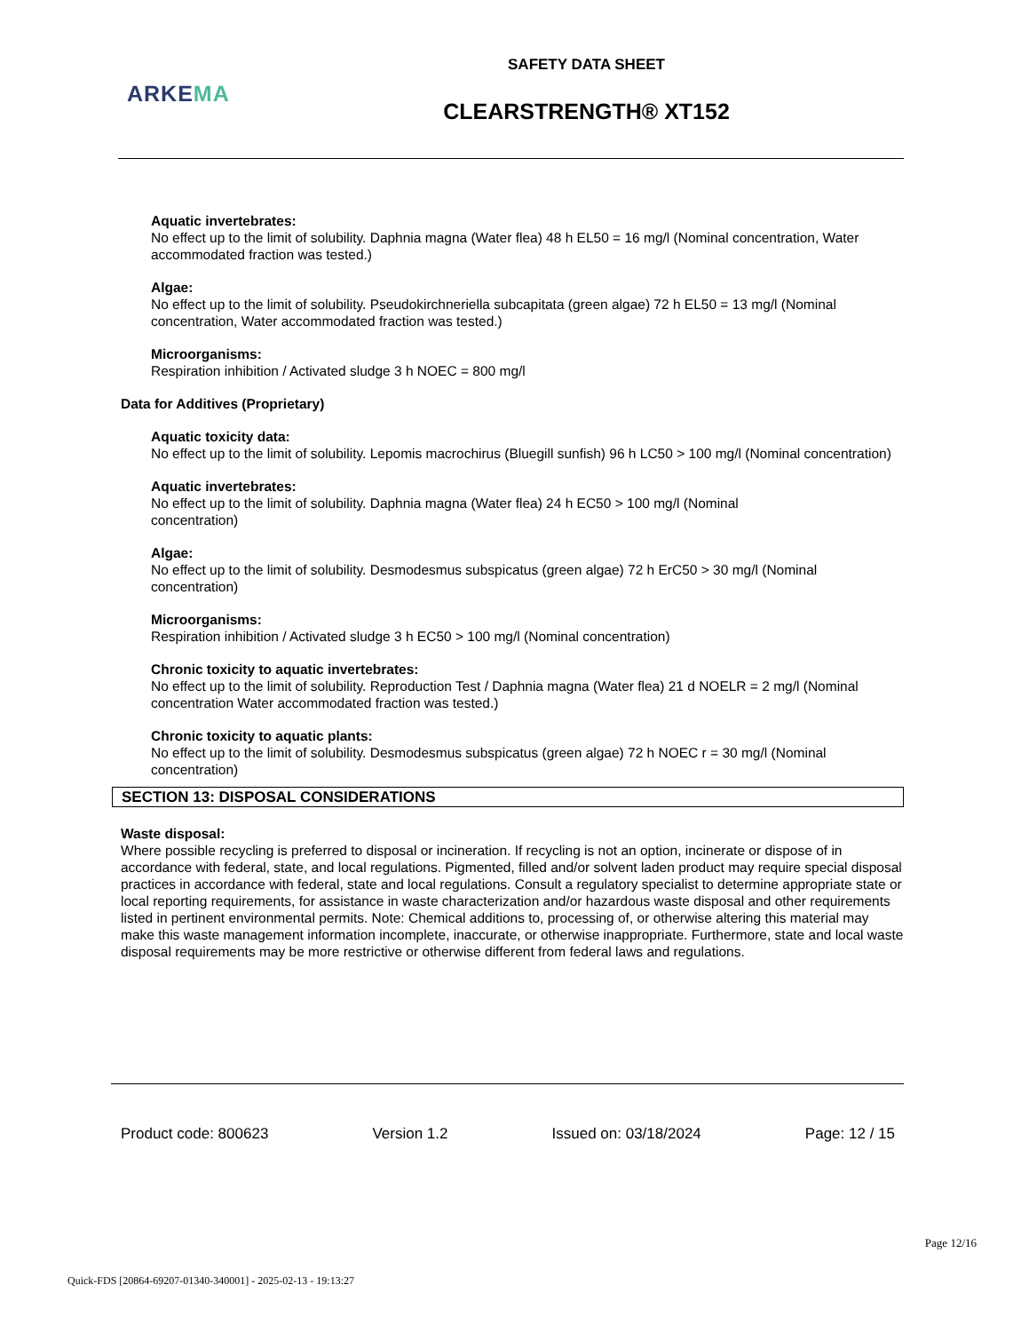SAFETY DATA SHEET
ARKEMA
CLEARSTRENGTH® XT152
Aquatic invertebrates:
No effect up to the limit of solubility. Daphnia magna (Water flea) 48 h EL50 = 16 mg/l (Nominal concentration, Water accommodated fraction was tested.)
Algae:
No effect up to the limit of solubility. Pseudokirchneriella subcapitata (green algae) 72 h EL50 = 13 mg/l (Nominal concentration, Water accommodated fraction was tested.)
Microorganisms:
Respiration inhibition / Activated sludge 3 h NOEC = 800 mg/l
Data for Additives (Proprietary)
Aquatic toxicity data:
No effect up to the limit of solubility. Lepomis macrochirus (Bluegill sunfish) 96 h LC50 > 100 mg/l (Nominal concentration)
Aquatic invertebrates:
No effect up to the limit of solubility. Daphnia magna (Water flea) 24 h EC50 > 100 mg/l (Nominal
concentration)
Algae:
No effect up to the limit of solubility. Desmodesmus subspicatus (green algae) 72 h ErC50 > 30 mg/l (Nominal concentration)
Microorganisms:
Respiration inhibition / Activated sludge 3 h EC50 > 100 mg/l (Nominal concentration)
Chronic toxicity to aquatic invertebrates:
No effect up to the limit of solubility. Reproduction Test / Daphnia magna (Water flea) 21 d NOELR = 2 mg/l (Nominal concentration Water accommodated fraction was tested.)
Chronic toxicity to aquatic plants:
No effect up to the limit of solubility. Desmodesmus subspicatus (green algae) 72 h NOEC r = 30 mg/l (Nominal concentration)
SECTION 13: DISPOSAL CONSIDERATIONS
Waste disposal:
Where possible recycling is preferred to disposal or incineration. If recycling is not an option, incinerate or dispose of in accordance with federal, state, and local regulations. Pigmented, filled and/or solvent laden product may require special disposal practices in accordance with federal, state and local regulations. Consult a regulatory specialist to determine appropriate state or local reporting requirements, for assistance in waste characterization and/or hazardous waste disposal and other requirements listed in pertinent environmental permits. Note: Chemical additions to, processing of, or otherwise altering this material may make this waste management information incomplete, inaccurate, or otherwise inappropriate. Furthermore, state and local waste disposal requirements may be more restrictive or otherwise different from federal laws and regulations.
Product code: 800623 Version 1.2 Issued on: 03/18/2024 Page: 12 / 15
Page 12/16
Quick-FDS [20864-69207-01340-340001] - 2025-02-13 - 19:13:27